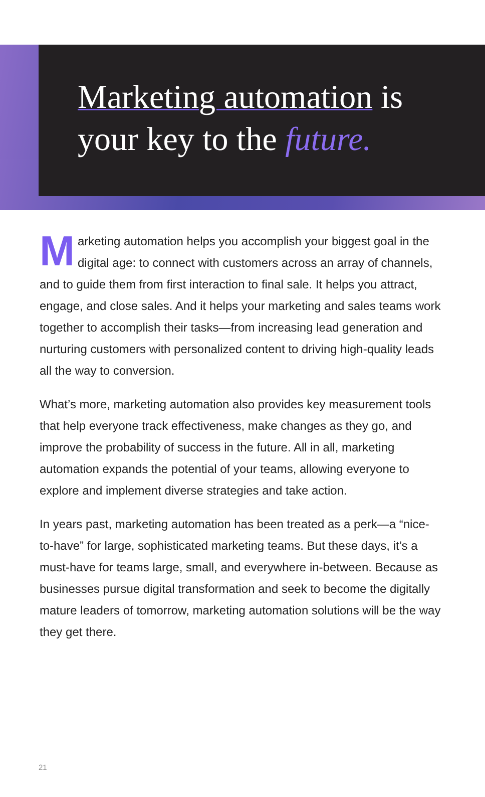Marketing automation is
your key to the future.
Marketing automation helps you accomplish your biggest goal in the digital age: to connect with customers across an array of channels, and to guide them from first interaction to final sale. It helps you attract, engage, and close sales. And it helps your marketing and sales teams work together to accomplish their tasks—from increasing lead generation and nurturing customers with personalized content to driving high-quality leads all the way to conversion.
What’s more, marketing automation also provides key measurement tools that help everyone track effectiveness, make changes as they go, and improve the probability of success in the future. All in all, marketing automation expands the potential of your teams, allowing everyone to explore and implement diverse strategies and take action.
In years past, marketing automation has been treated as a perk—a “nice-to-have” for large, sophisticated marketing teams. But these days, it’s a must-have for teams large, small, and everywhere in-between. Because as businesses pursue digital transformation and seek to become the digitally mature leaders of tomorrow, marketing automation solutions will be the way they get there.
21